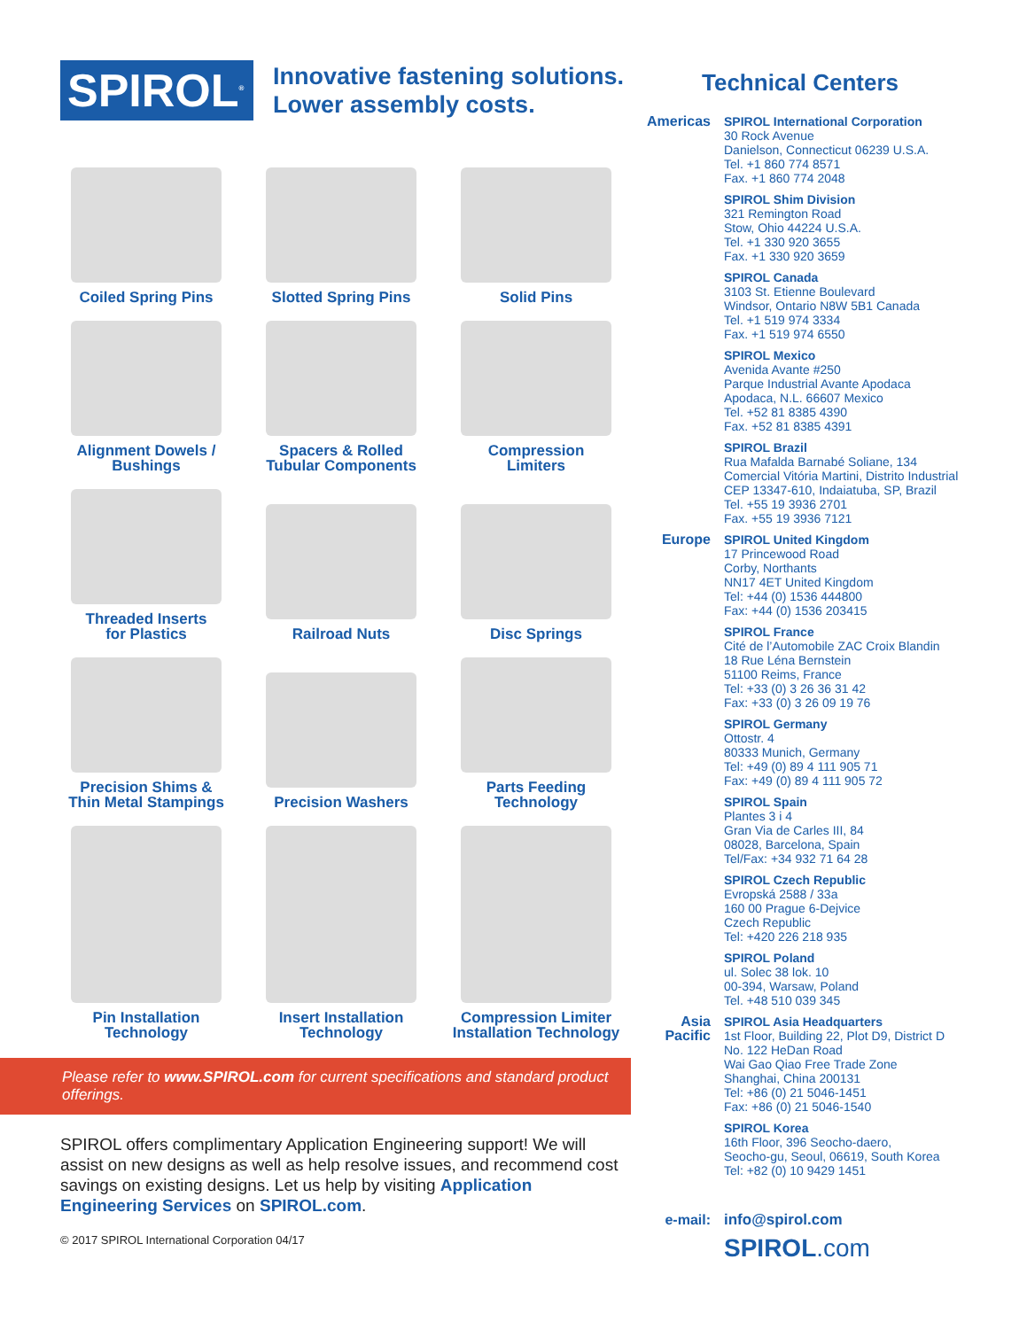SPIROL<sup>®</sup>
Innovative fastening solutions.
Lower assembly costs.
Coiled Spring Pins
Slotted Spring Pins
Solid Pins
Alignment Dowels /
Bushings
Spacers & Rolled
Tubular Components
Compression
Limiters
Threaded Inserts
for Plastics
Railroad Nuts
Disc Springs
Precision Shims &
Thin Metal Stampings
Precision Washers
Parts Feeding
Technology
Pin Installation
Technology
Insert Installation
Technology
Compression Limiter
Installation Technology
Please refer to www.SPIROL.com for current specifications and standard product offerings.
SPIROL offers complimentary Application Engineering support! We will assist on new designs as well as help resolve issues, and recommend cost savings on existing designs. Let us help by visiting Application Engineering Services on SPIROL.com.
© 2017 SPIROL International Corporation 04/17
Technical Centers
Americas SPIROL International Corporation
30 Rock Avenue
Danielson, Connecticut 06239 U.S.A.
Tel. +1 860 774 8571
Fax. +1 860 774 2048
SPIROL Shim Division
321 Remington Road
Stow, Ohio 44224 U.S.A.
Tel. +1 330 920 3655
Fax. +1 330 920 3659
SPIROL Canada
3103 St. Etienne Boulevard
Windsor, Ontario N8W 5B1 Canada
Tel. +1 519 974 3334
Fax. +1 519 974 6550
SPIROL Mexico
Avenida Avante #250
Parque Industrial Avante Apodaca
Apodaca, N.L. 66607 Mexico
Tel. +52 81 8385 4390
Fax. +52 81 8385 4391
SPIROL Brazil
Rua Mafalda Barnabé Soliane, 134
Comercial Vitória Martini, Distrito Industrial
CEP 13347-610, Indaiatuba, SP, Brazil
Tel. +55 19 3936 2701
Fax. +55 19 3936 7121
Europe SPIROL United Kingdom
17 Princewood Road
Corby, Northants
NN17 4ET United Kingdom
Tel: +44 (0) 1536 444800
Fax: +44 (0) 1536 203415
SPIROL France
Cité de l’Automobile ZAC Croix Blandin
18 Rue Léna Bernstein
51100 Reims, France
Tel: +33 (0) 3 26 36 31 42
Fax: +33 (0) 3 26 09 19 76
SPIROL Germany
Ottostr. 4
80333 Munich, Germany
Tel: +49 (0) 89 4 111 905 71
Fax: +49 (0) 89 4 111 905 72
SPIROL Spain
Plantes 3 i 4
Gran Via de Carles III, 84
08028, Barcelona, Spain
Tel/Fax: +34 932 71 64 28
SPIROL Czech Republic
Evropská 2588 / 33a
160 00 Prague 6-Dejvice
Czech Republic
Tel: +420 226 218 935
SPIROL Poland
ul. Solec 38 lok. 10
00-394, Warsaw, Poland
Tel. +48 510 039 345
Asia
Pacific
SPIROL Asia Headquarters
1st Floor, Building 22, Plot D9, District D
No. 122 HeDan Road
Wai Gao Qiao Free Trade Zone
Shanghai, China 200131
Tel: +86 (0) 21 5046-1451
Fax: +86 (0) 21 5046-1540
SPIROL Korea
16th Floor, 396 Seocho-daero,
Seocho-gu, Seoul, 06619, South Korea
Tel: +82 (0) 10 9429 1451
e-mail: info@spirol.com
SPIROL.com